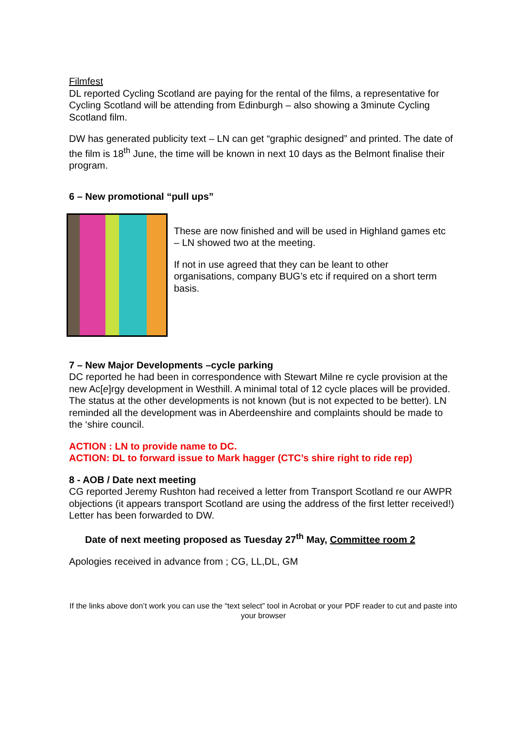Filmfest
DL reported Cycling Scotland are paying for the rental of the films, a representative for Cycling Scotland will be attending from Edinburgh – also showing a 3minute Cycling Scotland film.
DW has generated publicity text – LN can get “graphic designed” and printed. The date of the film is 18<sup>th</sup> June, the time will be known in next 10 days as the Belmont finalise their program.
6 – New promotional “pull ups”
These are now finished and will be used in Highland games etc – LN showed two at the meeting.
If not in use agreed that they can be leant to other organisations, company BUG’s etc if required on a short term basis.
7 – New Major Developments –cycle parking
DC reported he had been in correspondence with Stewart Milne re cycle provision at the new Ac[e]rgy development in Westhill. A minimal total of 12 cycle places will be provided. The status at the other developments is not known (but is not expected to be better). LN reminded all the development was in Aberdeenshire and complaints should be made to the ‘shire council.
ACTION : LN to provide name to DC.
ACTION: DL to forward issue to Mark hagger (CTC’s shire right to ride rep)
8 - AOB / Date next meeting
CG reported Jeremy Rushton had received a letter from Transport Scotland re our AWPR objections (it appears transport Scotland are using the address of the first letter received!) Letter has been forwarded to DW.
Date of next meeting proposed as Tuesday 27<sup>th</sup> May, Committee room 2
Apologies received in advance from ; CG, LL,DL, GM
If the links above don’t work you can use the “text select” tool in Acrobat or your PDF reader to cut and paste into your browser